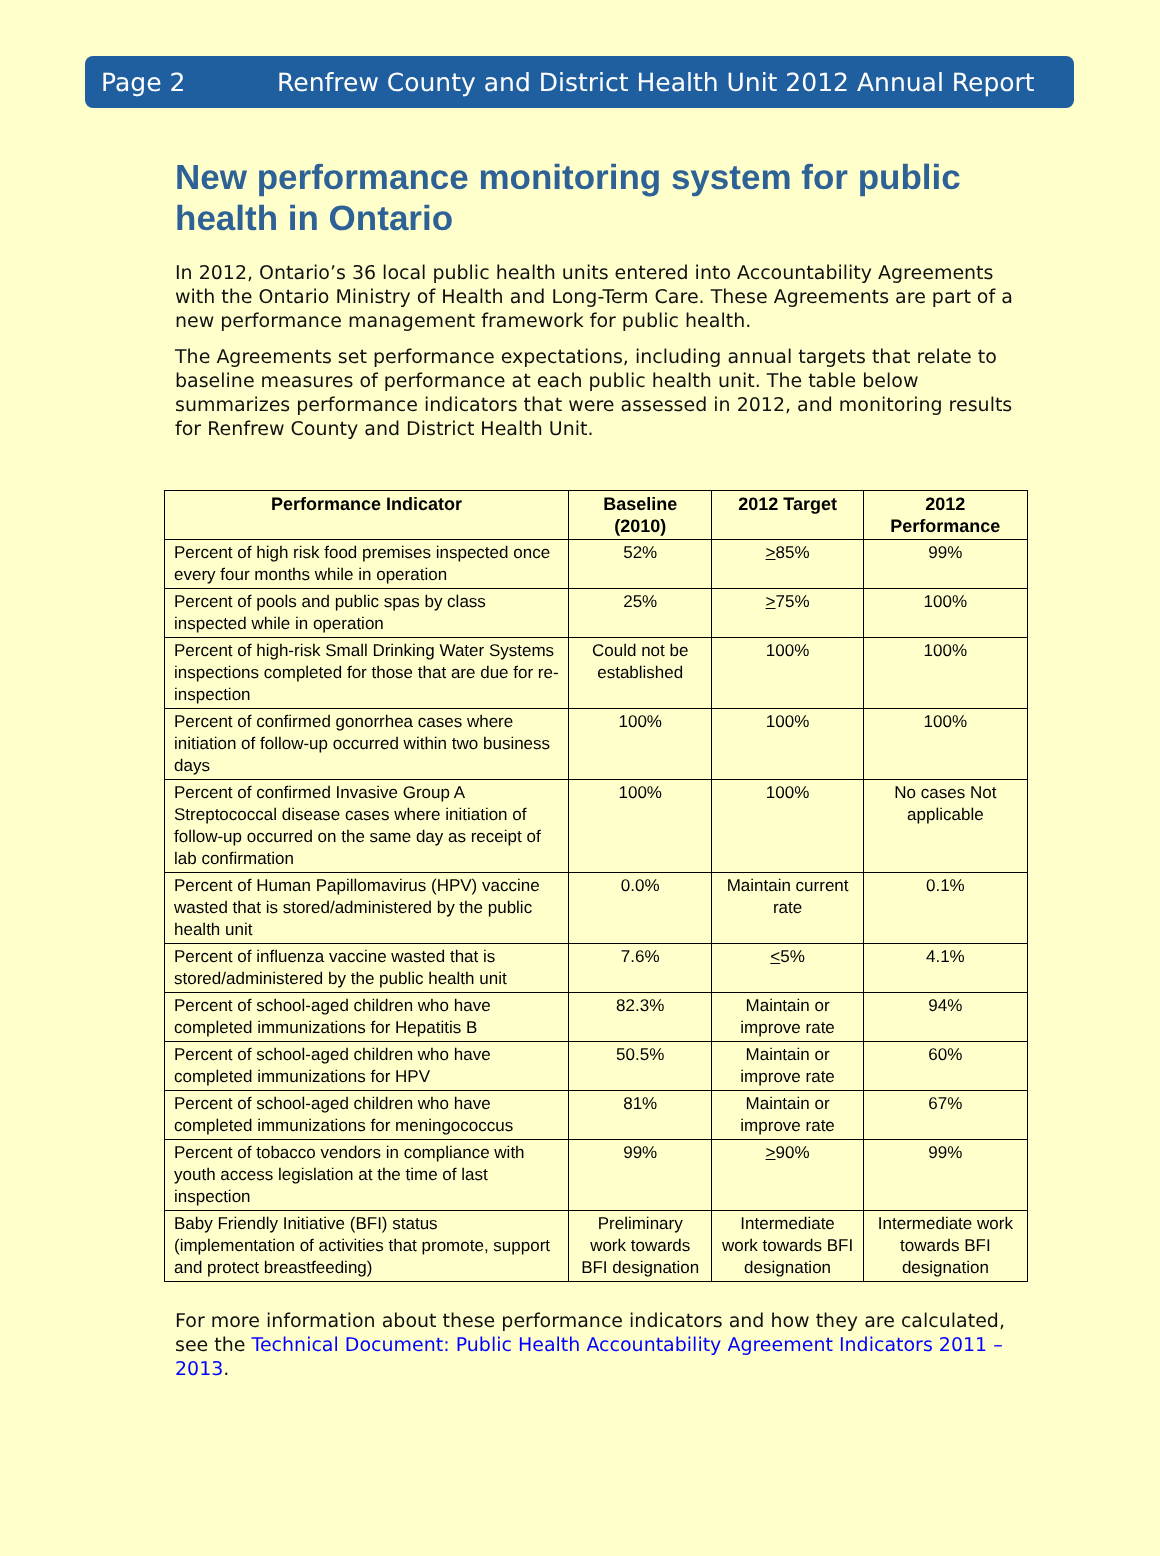Page 2 Renfrew County and District Health Unit 2012 Annual Report
New performance monitoring system for public health in Ontario
In 2012, Ontario’s 36 local public health units entered into Accountability Agreements with the Ontario Ministry of Health and Long-Term Care. These Agreements are part of a new performance management framework for public health.
The Agreements set performance expectations, including annual targets that relate to baseline measures of performance at each public health unit. The table below summarizes performance indicators that were assessed in 2012, and monitoring results for Renfrew County and District Health Unit.
| Performance Indicator | Baseline (2010) | 2012 Target | 2012 Performance |
| --- | --- | --- | --- |
| Percent of high risk food premises inspected once every four months while in operation | 52% | > 85% | 99% |
| Percent of pools and public spas by class inspected while in operation | 25% | > 75% | 100% |
| Percent of high-risk Small Drinking Water Systems inspections completed for those that are due for re-inspection | Could not be established | 100% | 100% |
| Percent of confirmed gonorrhea cases where initiation of follow-up occurred within two business days | 100% | 100% | 100% |
| Percent of confirmed Invasive Group A Streptococcal disease cases where initiation of follow-up occurred on the same day as receipt of lab confirmation | 100% | 100% | No cases Not applicable |
| Percent of Human Papillomavirus (HPV) vaccine wasted that is stored/administered by the public health unit | 0.0% | Maintain current rate | 0.1% |
| Percent of influenza vaccine wasted that is stored/administered by the public health unit | 7.6% | < 5% | 4.1% |
| Percent of school-aged children who have completed immunizations for Hepatitis B | 82.3% | Maintain or improve rate | 94% |
| Percent of school-aged children who have completed immunizations for HPV | 50.5% | Maintain or improve rate | 60% |
| Percent of school-aged children who have completed immunizations for meningococcus | 81% | Maintain or improve rate | 67% |
| Percent of tobacco vendors in compliance with youth access legislation at the time of last inspection | 99% | > 90% | 99% |
| Baby Friendly Initiative (BFI) status (implementation of activities that promote, support and protect breastfeeding) | Preliminary work towards BFI designation | Intermediate work towards BFI designation | Intermediate work towards BFI designation |
For more information about these performance indicators and how they are calculated, see the Technical Document: Public Health Accountability Agreement Indicators 2011 – 2013.